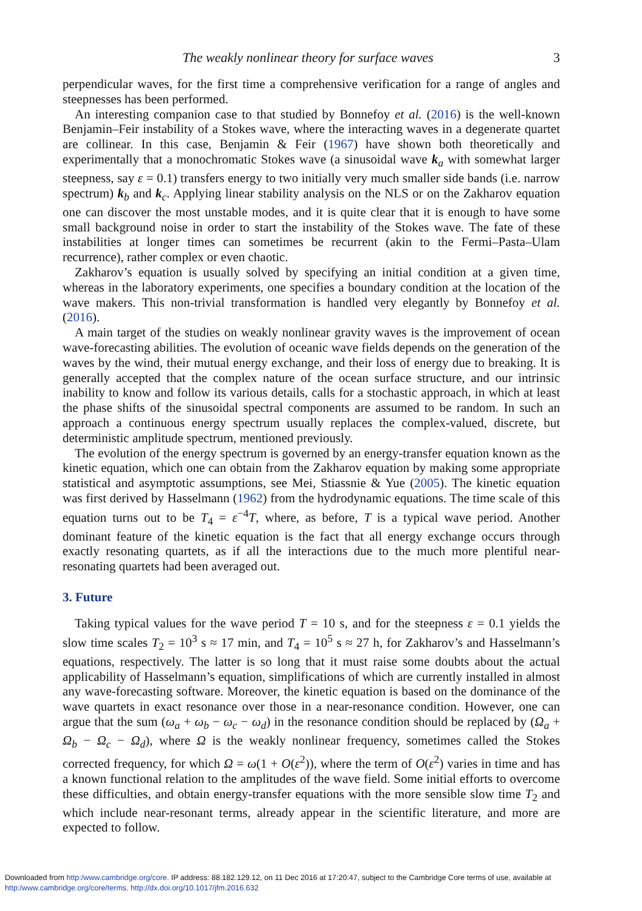The weakly nonlinear theory for surface waves 3
perpendicular waves, for the first time a comprehensive verification for a range of angles and steepnesses has been performed.
An interesting companion case to that studied by Bonnefoy et al. (2016) is the well-known Benjamin–Feir instability of a Stokes wave, where the interacting waves in a degenerate quartet are collinear. In this case, Benjamin & Feir (1967) have shown both theoretically and experimentally that a monochromatic Stokes wave (a sinusoidal wave k<sub>a</sub> with somewhat larger steepness, say ε = 0.1) transfers energy to two initially very much smaller side bands (i.e. narrow spectrum) k<sub>b</sub> and k<sub>c</sub>. Applying linear stability analysis on the NLS or on the Zakharov equation one can discover the most unstable modes, and it is quite clear that it is enough to have some small background noise in order to start the instability of the Stokes wave. The fate of these instabilities at longer times can sometimes be recurrent (akin to the Fermi–Pasta–Ulam recurrence), rather complex or even chaotic.
Zakharov’s equation is usually solved by specifying an initial condition at a given time, whereas in the laboratory experiments, one specifies a boundary condition at the location of the wave makers. This non-trivial transformation is handled very elegantly by Bonnefoy et al. (2016).
A main target of the studies on weakly nonlinear gravity waves is the improvement of ocean wave-forecasting abilities. The evolution of oceanic wave fields depends on the generation of the waves by the wind, their mutual energy exchange, and their loss of energy due to breaking. It is generally accepted that the complex nature of the ocean surface structure, and our intrinsic inability to know and follow its various details, calls for a stochastic approach, in which at least the phase shifts of the sinusoidal spectral components are assumed to be random. In such an approach a continuous energy spectrum usually replaces the complex-valued, discrete, but deterministic amplitude spectrum, mentioned previously.
The evolution of the energy spectrum is governed by an energy-transfer equation known as the kinetic equation, which one can obtain from the Zakharov equation by making some appropriate statistical and asymptotic assumptions, see Mei, Stiassnie & Yue (2005). The kinetic equation was first derived by Hasselmann (1962) from the hydrodynamic equations. The time scale of this equation turns out to be T<sub>4</sub> = ε<sup>−4</sup>T, where, as before, T is a typical wave period. Another dominant feature of the kinetic equation is the fact that all energy exchange occurs through exactly resonating quartets, as if all the interactions due to the much more plentiful near-resonating quartets had been averaged out.
3. Future
Taking typical values for the wave period T = 10 s, and for the steepness ε = 0.1 yields the slow time scales T<sub>2</sub> = 10<sup>3</sup> s ≈ 17 min, and T<sub>4</sub> = 10<sup>5</sup> s ≈ 27 h, for Zakharov’s and Hasselmann’s equations, respectively. The latter is so long that it must raise some doubts about the actual applicability of Hasselmann’s equation, simplifications of which are currently installed in almost any wave-forecasting software. Moreover, the kinetic equation is based on the dominance of the wave quartets in exact resonance over those in a near-resonance condition. However, one can argue that the sum (ω<sub>a</sub> + ω<sub>b</sub> − ω<sub>c</sub> − ω<sub>d</sub>) in the resonance condition should be replaced by (Ω<sub>a</sub> + Ω<sub>b</sub> − Ω<sub>c</sub> − Ω<sub>d</sub>), where Ω is the weakly nonlinear frequency, sometimes called the Stokes corrected frequency, for which Ω = ω(1 + O(ε<sup>2</sup>)), where the term of O(ε<sup>2</sup>) varies in time and has a known functional relation to the amplitudes of the wave field. Some initial efforts to overcome these difficulties, and obtain energy-transfer equations with the more sensible slow time T<sub>2</sub> and which include near-resonant terms, already appear in the scientific literature, and more are expected to follow.
Downloaded from http:/www.cambridge.org/core. IP address: 88.182.129.12, on 11 Dec 2016 at 17:20:47, subject to the Cambridge Core terms of use, available at
http:/www.cambridge.org/core/terms. http://dx.doi.org/10.1017/jfm.2016.632